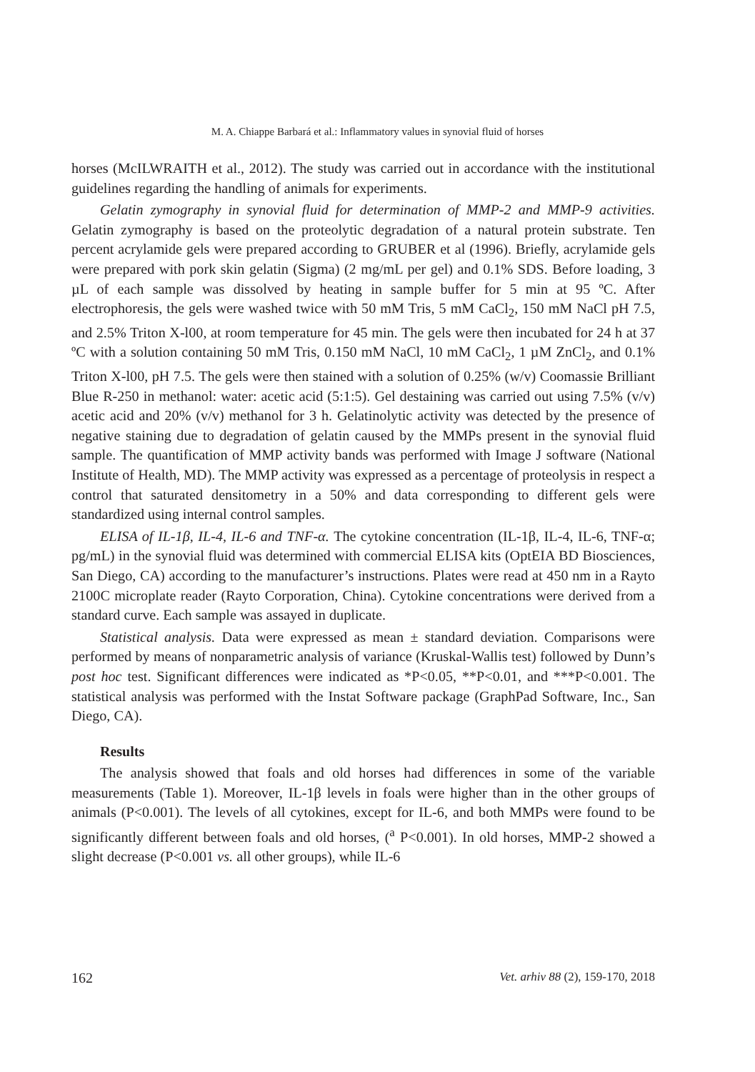M. A. Chiappe Barbará et al.: Inflammatory values in synovial fluid of horses
horses (McILWRAITH et al., 2012). The study was carried out in accordance with the institutional guidelines regarding the handling of animals for experiments.
Gelatin zymography in synovial fluid for determination of MMP-2 and MMP-9 activities. Gelatin zymography is based on the proteolytic degradation of a natural protein substrate. Ten percent acrylamide gels were prepared according to GRUBER et al (1996). Briefly, acrylamide gels were prepared with pork skin gelatin (Sigma) (2 mg/mL per gel) and 0.1% SDS. Before loading, 3 µL of each sample was dissolved by heating in sample buffer for 5 min at 95 ºC. After electrophoresis, the gels were washed twice with 50 mM Tris, 5 mM CaCl<sub>2</sub>, 150 mM NaCl pH 7.5, and 2.5% Triton X-l00, at room temperature for 45 min. The gels were then incubated for 24 h at 37 ºC with a solution containing 50 mM Tris, 0.150 mM NaCl, 10 mM CaCl<sub>2</sub>, 1 µM ZnCl<sub>2</sub>, and 0.1% Triton X-l00, pH 7.5. The gels were then stained with a solution of 0.25% (w/v) Coomassie Brilliant Blue R-250 in methanol: water: acetic acid (5:1:5). Gel destaining was carried out using 7.5% (v/v) acetic acid and 20% (v/v) methanol for 3 h. Gelatinolytic activity was detected by the presence of negative staining due to degradation of gelatin caused by the MMPs present in the synovial fluid sample. The quantification of MMP activity bands was performed with Image J software (National Institute of Health, MD). The MMP activity was expressed as a percentage of proteolysis in respect a control that saturated densitometry in a 50% and data corresponding to different gels were standardized using internal control samples.
ELISA of IL-1β, IL-4, IL-6 and TNF-α. The cytokine concentration (IL-1β, IL-4, IL-6, TNF-α; pg/mL) in the synovial fluid was determined with commercial ELISA kits (OptEIA BD Biosciences, San Diego, CA) according to the manufacturer’s instructions. Plates were read at 450 nm in a Rayto 2100C microplate reader (Rayto Corporation, China). Cytokine concentrations were derived from a standard curve. Each sample was assayed in duplicate.
Statistical analysis. Data were expressed as mean ± standard deviation. Comparisons were performed by means of nonparametric analysis of variance (Kruskal-Wallis test) followed by Dunn’s post hoc test. Significant differences were indicated as *P<0.05, **P<0.01, and ***P<0.001. The statistical analysis was performed with the Instat Software package (GraphPad Software, Inc., San Diego, CA).
Results
The analysis showed that foals and old horses had differences in some of the variable measurements (Table 1). Moreover, IL-1β levels in foals were higher than in the other groups of animals (P<0.001). The levels of all cytokines, except for IL-6, and both MMPs were found to be significantly different between foals and old horses, (<sup>a</sup> P<0.001). In old horses, MMP-2 showed a slight decrease (P<0.001 vs. all other groups), while IL-6
162 Vet. arhiv 88 (2), 159-170, 2018